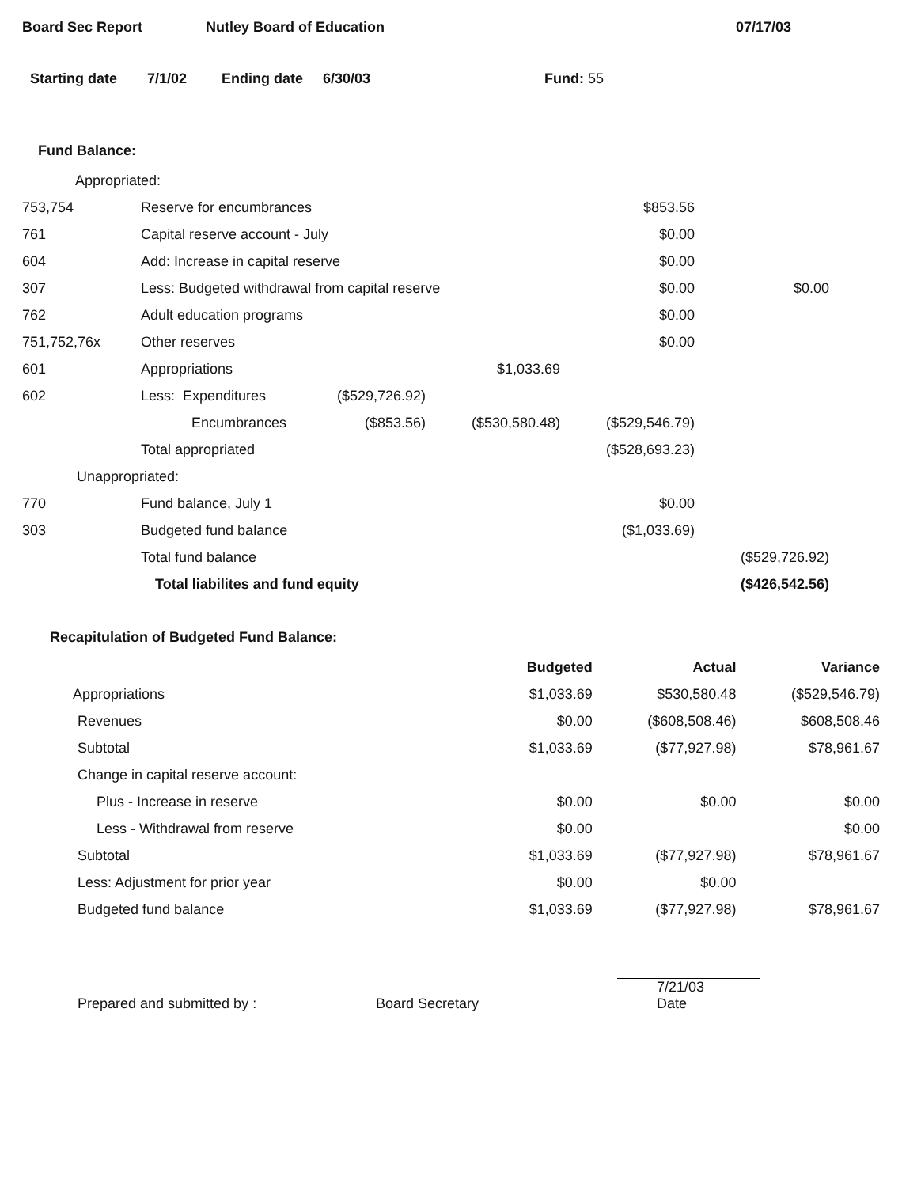Board Sec Report Nutley Board of Education 07/17/03
Starting date 7/1/02 Ending date 6/30/03 Fund: 55
Fund Balance:
| Appropriated: | | | | | |
| 753,754 | Reserve for encumbrances | | | $853.56 | |
| 761 | Capital reserve account - July | | | $0.00 | |
| 604 | Add: Increase in capital reserve | | | $0.00 | |
| 307 | Less: Budgeted withdrawal from capital reserve | | | $0.00 | $0.00 |
| 762 | Adult education programs | | | $0.00 | |
| 751,752,76x | Other reserves | | | $0.00 | |
| 601 | Appropriations | | $1,033.69 | | |
| 602 | Less: Expenditures | ($529,726.92) | | | |
| | Encumbrances | ($853.56) | ($530,580.48) | ($529,546.79) | |
| | Total appropriated | | | ($528,693.23) | |
| Unappropriated: | | | | | |
| 770 | Fund balance, July 1 | | | $0.00 | |
| 303 | Budgeted fund balance | | | ($1,033.69) | |
| | Total fund balance | | | | ($529,726.92) |
| | Total liabilites and fund equity | | | | ($426,542.56) |
Recapitulation of Budgeted Fund Balance:
| | Budgeted | Actual | Variance |
| Appropriations | $1,033.69 | $530,580.48 | ($529,546.79) |
| Revenues | $0.00 | ($608,508.46) | $608,508.46 |
| Subtotal | $1,033.69 | ($77,927.98) | $78,961.67 |
| Change in capital reserve account: | | | |
| Plus - Increase in reserve | $0.00 | $0.00 | $0.00 |
| Less - Withdrawal from reserve | $0.00 | | $0.00 |
| Subtotal | $1,033.69 | ($77,927.98) | $78,961.67 |
| Less: Adjustment for prior year | $0.00 | $0.00 | |
| Budgeted fund balance | $1,033.69 | ($77,927.98) | $78,961.67 |
Prepared and submitted by : Board Secretary 7/21/03
Date